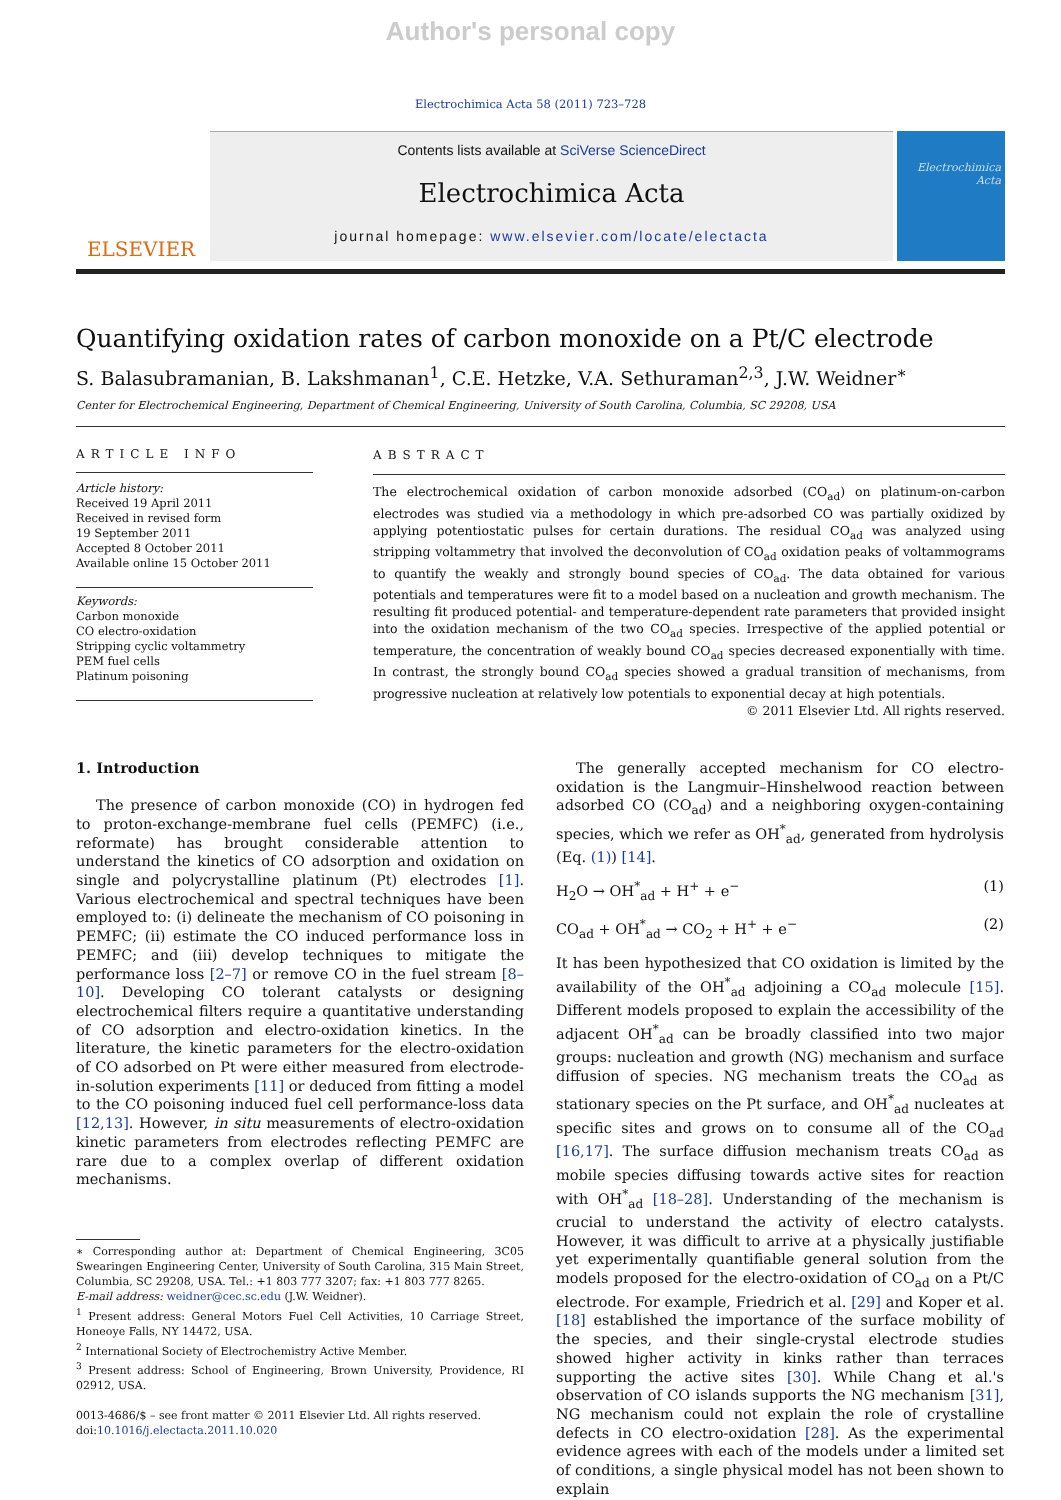Author's personal copy
Electrochimica Acta 58 (2011) 723–728
ELSEVIER
Contents lists available at SciVerse ScienceDirect
Electrochimica Acta
journal homepage: www.elsevier.com/locate/electacta
Electrochimica Acta
Quantifying oxidation rates of carbon monoxide on a Pt/C electrode
S. Balasubramanian, B. Lakshmanan<sup>1</sup>, C.E. Hetzke, V.A. Sethuraman<sup>2,3</sup>, J.W. Weidner<sup>∗</sup>
Center for Electrochemical Engineering, Department of Chemical Engineering, University of South Carolina, Columbia, SC 29208, USA
ARTICLE INFO
Article history:
Received 19 April 2011
Received in revised form
19 September 2011
Accepted 8 October 2011
Available online 15 October 2011
Keywords:
Carbon monoxide
CO electro-oxidation
Stripping cyclic voltammetry
PEM fuel cells
Platinum poisoning
ABSTRACT
The electrochemical oxidation of carbon monoxide adsorbed (CO<sub>ad</sub>) on platinum-on-carbon electrodes was studied via a methodology in which pre-adsorbed CO was partially oxidized by applying potentiostatic pulses for certain durations. The residual CO<sub>ad</sub> was analyzed using stripping voltammetry that involved the deconvolution of CO<sub>ad</sub> oxidation peaks of voltammograms to quantify the weakly and strongly bound species of CO<sub>ad</sub>. The data obtained for various potentials and temperatures were fit to a model based on a nucleation and growth mechanism. The resulting fit produced potential- and temperature-dependent rate parameters that provided insight into the oxidation mechanism of the two CO<sub>ad</sub> species. Irrespective of the applied potential or temperature, the concentration of weakly bound CO<sub>ad</sub> species decreased exponentially with time. In contrast, the strongly bound CO<sub>ad</sub> species showed a gradual transition of mechanisms, from progressive nucleation at relatively low potentials to exponential decay at high potentials.
© 2011 Elsevier Ltd. All rights reserved.
1. Introduction
The presence of carbon monoxide (CO) in hydrogen fed to proton-exchange-membrane fuel cells (PEMFC) (i.e., reformate) has brought considerable attention to understand the kinetics of CO adsorption and oxidation on single and polycrystalline platinum (Pt) electrodes [1]. Various electrochemical and spectral techniques have been employed to: (i) delineate the mechanism of CO poisoning in PEMFC; (ii) estimate the CO induced performance loss in PEMFC; and (iii) develop techniques to mitigate the performance loss [2–7] or remove CO in the fuel stream [8–10]. Developing CO tolerant catalysts or designing electrochemical filters require a quantitative understanding of CO adsorption and electro-oxidation kinetics. In the literature, the kinetic parameters for the electro-oxidation of CO adsorbed on Pt were either measured from electrode-in-solution experiments [11] or deduced from fitting a model to the CO poisoning induced fuel cell performance-loss data [12,13]. However, in situ measurements of electro-oxidation kinetic parameters from electrodes reflecting PEMFC are rare due to a complex overlap of different oxidation mechanisms.
∗ Corresponding author at: Department of Chemical Engineering, 3C05 Swearingen Engineering Center, University of South Carolina, 315 Main Street, Columbia, SC 29208, USA. Tel.: +1 803 777 3207; fax: +1 803 777 8265.
E-mail address: weidner@cec.sc.edu (J.W. Weidner).
<sup>1</sup> Present address: General Motors Fuel Cell Activities, 10 Carriage Street, Honeoye Falls, NY 14472, USA.
<sup>2</sup> International Society of Electrochemistry Active Member.
<sup>3</sup> Present address: School of Engineering, Brown University, Providence, RI 02912, USA.
0013-4686/$ – see front matter © 2011 Elsevier Ltd. All rights reserved.
doi:10.1016/j.electacta.2011.10.020
The generally accepted mechanism for CO electro-oxidation is the Langmuir–Hinshelwood reaction between adsorbed CO (CO<sub>ad</sub>) and a neighboring oxygen-containing species, which we refer as OH<sup>*</sup><sub>ad</sub>, generated from hydrolysis (Eq. (1)) [14].
H<sub>2</sub>O → OH<sup>*</sup><sub>ad</sub> + H<sup>+</sup> + e<sup>−</sup> (1)
CO<sub>ad</sub> + OH<sup>*</sup><sub>ad</sub> → CO<sub>2</sub> + H<sup>+</sup> + e<sup>−</sup> (2)
It has been hypothesized that CO oxidation is limited by the availability of the OH<sup>*</sup><sub>ad</sub> adjoining a CO<sub>ad</sub> molecule [15]. Different models proposed to explain the accessibility of the adjacent OH<sup>*</sup><sub>ad</sub> can be broadly classified into two major groups: nucleation and growth (NG) mechanism and surface diffusion of species. NG mechanism treats the CO<sub>ad</sub> as stationary species on the Pt surface, and OH<sup>*</sup><sub>ad</sub> nucleates at specific sites and grows on to consume all of the CO<sub>ad</sub> [16,17]. The surface diffusion mechanism treats CO<sub>ad</sub> as mobile species diffusing towards active sites for reaction with OH<sup>*</sup><sub>ad</sub> [18–28]. Understanding of the mechanism is crucial to understand the activity of electro catalysts. However, it was difficult to arrive at a physically justifiable yet experimentally quantifiable general solution from the models proposed for the electro-oxidation of CO<sub>ad</sub> on a Pt/C electrode. For example, Friedrich et al. [29] and Koper et al. [18] established the importance of the surface mobility of the species, and their single-crystal electrode studies showed higher activity in kinks rather than terraces supporting the active sites [30]. While Chang et al.'s observation of CO islands supports the NG mechanism [31], NG mechanism could not explain the role of crystalline defects in CO electro-oxidation [28]. As the experimental evidence agrees with each of the models under a limited set of conditions, a single physical model has not been shown to explain